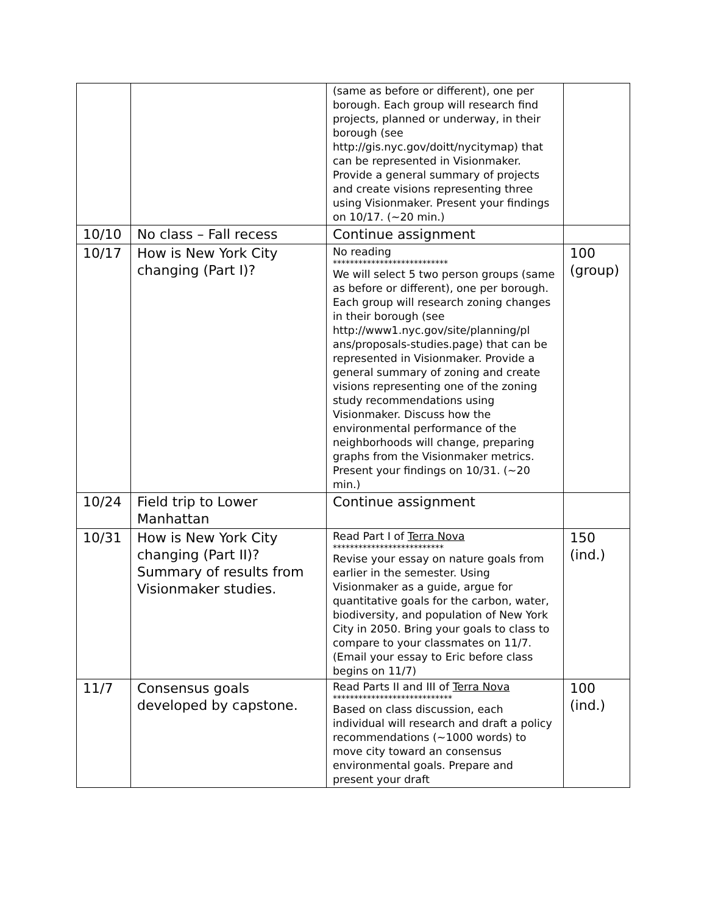| | | (same as before or different), one per borough. Each group will research find projects, planned or underway, in their borough (see http://gis.nyc.gov/doitt/nycitymap) that can be represented in Visionmaker. Provide a general summary of projects and create visions representing three using Visionmaker. Present your findings on 10/17. (~20 min.) | |
| 10/10 | No class – Fall recess | Continue assignment | |
| 10/17 | How is New York City changing (Part I)? | No reading *************************** We will select 5 two person groups (same as before or different), one per borough. Each group will research zoning changes in their borough (see http://www1.nyc.gov/site/planning/pl ans/proposals-studies.page) that can be represented in Visionmaker. Provide a general summary of zoning and create visions representing one of the zoning study recommendations using Visionmaker. Discuss how the environmental performance of the neighborhoods will change, preparing graphs from the Visionmaker metrics. Present your findings on 10/31. (~20 min.) | 100 (group) |
| 10/24 | Field trip to Lower Manhattan | Continue assignment | |
| 10/31 | How is New York City changing (Part II)? Summary of results from Visionmaker studies. | Read Part I of Terra Nova ************************** Revise your essay on nature goals from earlier in the semester. Using Visionmaker as a guide, argue for quantitative goals for the carbon, water, biodiversity, and population of New York City in 2050. Bring your goals to class to compare to your classmates on 11/7. (Email your essay to Eric before class begins on 11/7) | 150 (ind.) |
| 11/7 | Consensus goals developed by capstone. | Read Parts II and III of Terra Nova **************************** Based on class discussion, each individual will research and draft a policy recommendations (~1000 words) to move city toward an consensus environmental goals. Prepare and present your draft | 100 (ind.) |